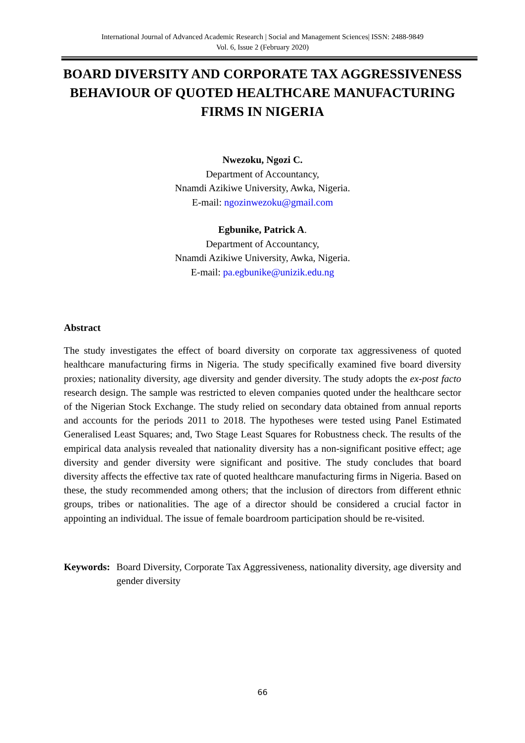International Journal of Advanced Academic Research | Social and Management Sciences| ISSN: 2488-9849
Vol. 6, Issue 2 (February 2020)
BOARD DIVERSITY AND CORPORATE TAX AGGRESSIVENESS BEHAVIOUR OF QUOTED HEALTHCARE MANUFACTURING FIRMS IN NIGERIA
Nwezoku, Ngozi C.
Department of Accountancy,
Nnamdi Azikiwe University, Awka, Nigeria.
E-mail: ngozinwezoku@gmail.com
Egbunike, Patrick A.
Department of Accountancy,
Nnamdi Azikiwe University, Awka, Nigeria.
E-mail: pa.egbunike@unizik.edu.ng
Abstract
The study investigates the effect of board diversity on corporate tax aggressiveness of quoted healthcare manufacturing firms in Nigeria. The study specifically examined five board diversity proxies; nationality diversity, age diversity and gender diversity. The study adopts the ex-post facto research design. The sample was restricted to eleven companies quoted under the healthcare sector of the Nigerian Stock Exchange. The study relied on secondary data obtained from annual reports and accounts for the periods 2011 to 2018. The hypotheses were tested using Panel Estimated Generalised Least Squares; and, Two Stage Least Squares for Robustness check. The results of the empirical data analysis revealed that nationality diversity has a non-significant positive effect; age diversity and gender diversity were significant and positive. The study concludes that board diversity affects the effective tax rate of quoted healthcare manufacturing firms in Nigeria. Based on these, the study recommended among others; that the inclusion of directors from different ethnic groups, tribes or nationalities. The age of a director should be considered a crucial factor in appointing an individual. The issue of female boardroom participation should be re-visited.
Keywords: Board Diversity, Corporate Tax Aggressiveness, nationality diversity, age diversity and gender diversity
66